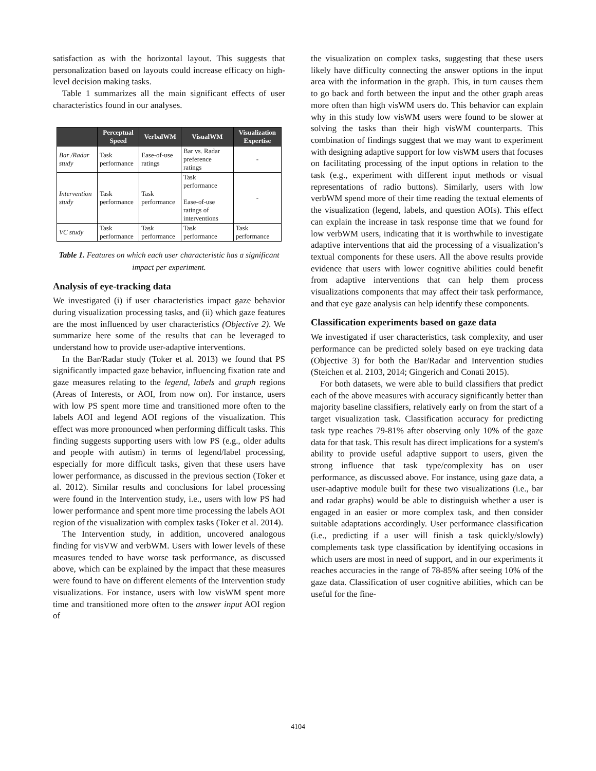satisfaction as with the horizontal layout. This suggests that personalization based on layouts could increase efficacy on high-level decision making tasks.
Table 1 summarizes all the main significant effects of user characteristics found in our analyses.
| | Perceptual Speed | VerbalWM | VisualWM | Visualization Expertise |
| --- | --- | --- | --- | --- |
| Bar /Radar study | Task performance | Ease-of-use ratings | Bar vs. Radar preference ratings | - |
| Intervention study | Task performance | Task performance | Task performance Ease-of-use ratings of interventions | - |
| VC study | Task performance | Task performance | Task performance | Task performance |
Table 1. Features on which each user characteristic has a significant impact per experiment.
Analysis of eye-tracking data
We investigated (i) if user characteristics impact gaze behavior during visualization processing tasks, and (ii) which gaze features are the most influenced by user characteristics (Objective 2). We summarize here some of the results that can be leveraged to understand how to provide user-adaptive interventions.
In the Bar/Radar study (Toker et al. 2013) we found that PS significantly impacted gaze behavior, influencing fixation rate and gaze measures relating to the legend, labels and graph regions (Areas of Interests, or AOI, from now on). For instance, users with low PS spent more time and transitioned more often to the labels AOI and legend AOI regions of the visualization. This effect was more pronounced when performing difficult tasks. This finding suggests supporting users with low PS (e.g., older adults and people with autism) in terms of legend/label processing, especially for more difficult tasks, given that these users have lower performance, as discussed in the previous section (Toker et al. 2012). Similar results and conclusions for label processing were found in the Intervention study, i.e., users with low PS had lower performance and spent more time processing the labels AOI region of the visualization with complex tasks (Toker et al. 2014).
The Intervention study, in addition, uncovered analogous finding for visVW and verbWM. Users with lower levels of these measures tended to have worse task performance, as discussed above, which can be explained by the impact that these measures were found to have on different elements of the Intervention study visualizations. For instance, users with low visWM spent more time and transitioned more often to the answer input AOI region of
the visualization on complex tasks, suggesting that these users likely have difficulty connecting the answer options in the input area with the information in the graph. This, in turn causes them to go back and forth between the input and the other graph areas more often than high visWM users do. This behavior can explain why in this study low visWM users were found to be slower at solving the tasks than their high visWM counterparts. This combination of findings suggest that we may want to experiment with designing adaptive support for low visWM users that focuses on facilitating processing of the input options in relation to the task (e.g., experiment with different input methods or visual representations of radio buttons). Similarly, users with low verbWM spend more of their time reading the textual elements of the visualization (legend, labels, and question AOIs). This effect can explain the increase in task response time that we found for low verbWM users, indicating that it is worthwhile to investigate adaptive interventions that aid the processing of a visualization’s textual components for these users. All the above results provide evidence that users with lower cognitive abilities could benefit from adaptive interventions that can help them process visualizations components that may affect their task performance, and that eye gaze analysis can help identify these components.
Classification experiments based on gaze data
We investigated if user characteristics, task complexity, and user performance can be predicted solely based on eye tracking data (Objective 3) for both the Bar/Radar and Intervention studies (Steichen et al. 2103, 2014; Gingerich and Conati 2015).
For both datasets, we were able to build classifiers that predict each of the above measures with accuracy significantly better than majority baseline classifiers, relatively early on from the start of a target visualization task. Classification accuracy for predicting task type reaches 79-81% after observing only 10% of the gaze data for that task. This result has direct implications for a system's ability to provide useful adaptive support to users, given the strong influence that task type/complexity has on user performance, as discussed above. For instance, using gaze data, a user-adaptive module built for these two visualizations (i.e., bar and radar graphs) would be able to distinguish whether a user is engaged in an easier or more complex task, and then consider suitable adaptations accordingly. User performance classification (i.e., predicting if a user will finish a task quickly/slowly) complements task type classification by identifying occasions in which users are most in need of support, and in our experiments it reaches accuracies in the range of 78-85% after seeing 10% of the gaze data. Classification of user cognitive abilities, which can be useful for the fine-
4104